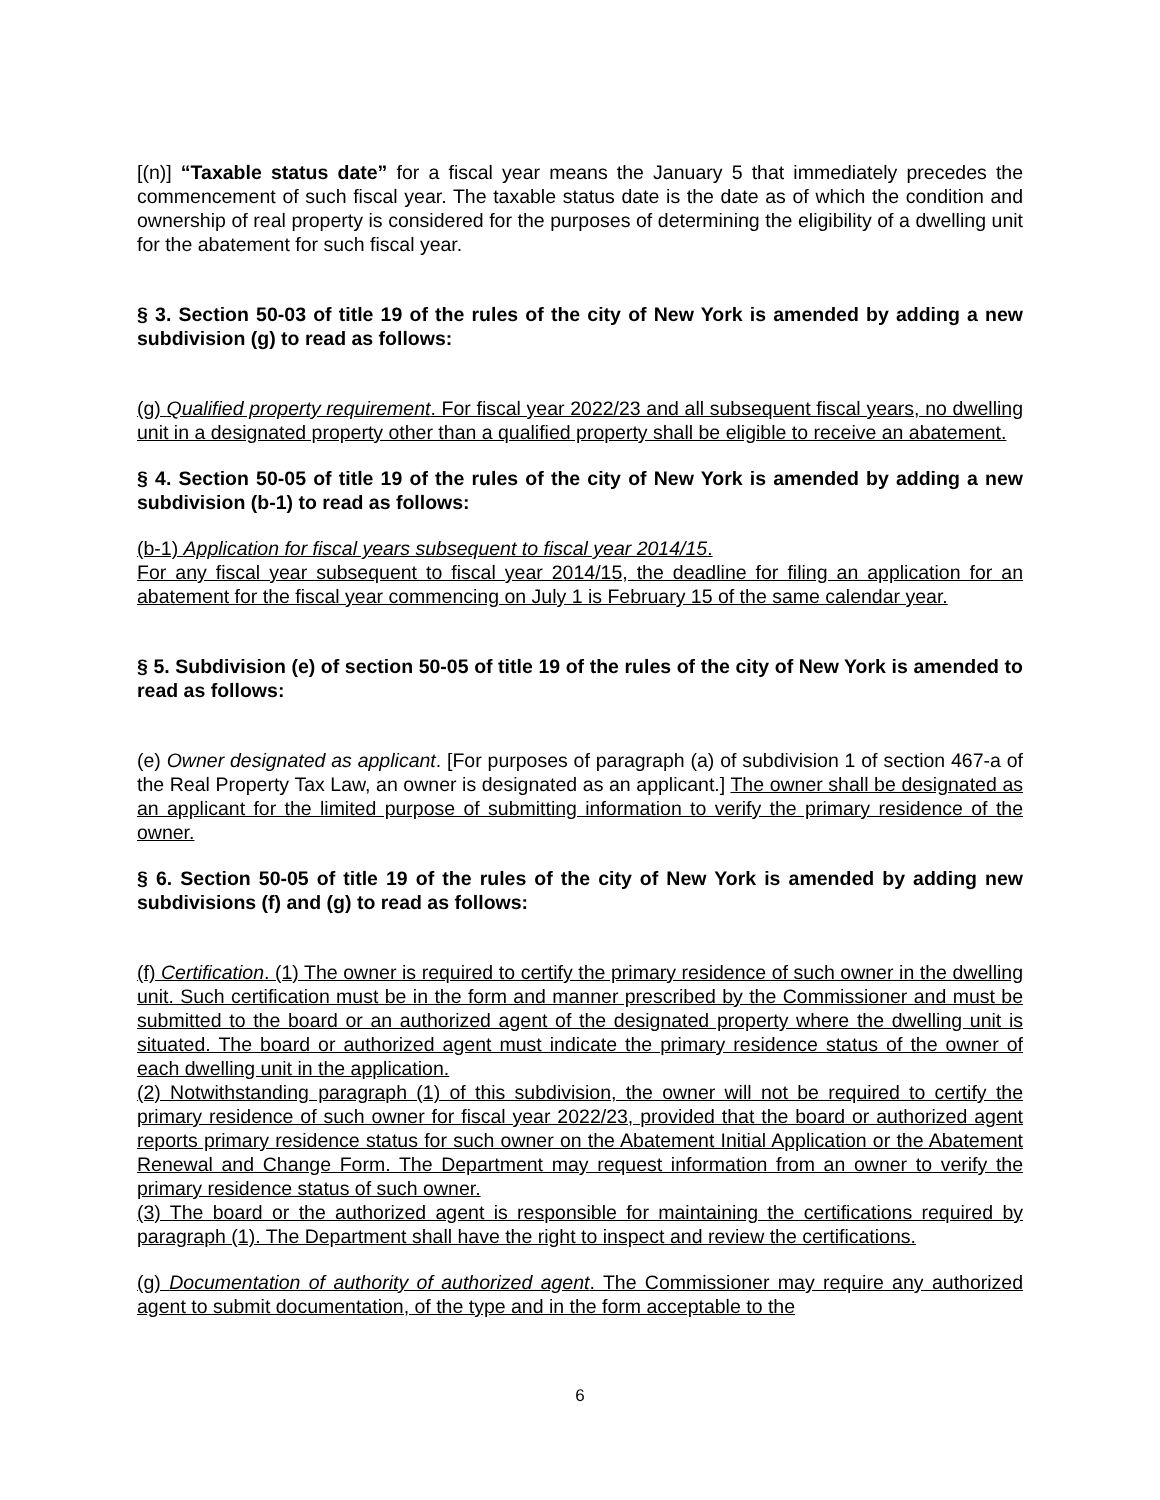[(n)] “Taxable status date” for a fiscal year means the January 5 that immediately precedes the commencement of such fiscal year. The taxable status date is the date as of which the condition and ownership of real property is considered for the purposes of determining the eligibility of a dwelling unit for the abatement for such fiscal year.
§ 3. Section 50-03 of title 19 of the rules of the city of New York is amended by adding a new subdivision (g) to read as follows:
(g) Qualified property requirement. For fiscal year 2022/23 and all subsequent fiscal years, no dwelling unit in a designated property other than a qualified property shall be eligible to receive an abatement.
§ 4. Section 50-05 of title 19 of the rules of the city of New York is amended by adding a new subdivision (b-1) to read as follows:
(b-1) Application for fiscal years subsequent to fiscal year 2014/15.
For any fiscal year subsequent to fiscal year 2014/15, the deadline for filing an application for an abatement for the fiscal year commencing on July 1 is February 15 of the same calendar year.
§ 5. Subdivision (e) of section 50-05 of title 19 of the rules of the city of New York is amended to read as follows:
(e) Owner designated as applicant. [For purposes of paragraph (a) of subdivision 1 of section 467-a of the Real Property Tax Law, an owner is designated as an applicant.] The owner shall be designated as an applicant for the limited purpose of submitting information to verify the primary residence of the owner.
§ 6. Section 50-05 of title 19 of the rules of the city of New York is amended by adding new subdivisions (f) and (g) to read as follows:
(f) Certification. (1) The owner is required to certify the primary residence of such owner in the dwelling unit. Such certification must be in the form and manner prescribed by the Commissioner and must be submitted to the board or an authorized agent of the designated property where the dwelling unit is situated. The board or authorized agent must indicate the primary residence status of the owner of each dwelling unit in the application.
(2) Notwithstanding paragraph (1) of this subdivision, the owner will not be required to certify the primary residence of such owner for fiscal year 2022/23, provided that the board or authorized agent reports primary residence status for such owner on the Abatement Initial Application or the Abatement Renewal and Change Form. The Department may request information from an owner to verify the primary residence status of such owner.
(3) The board or the authorized agent is responsible for maintaining the certifications required by paragraph (1). The Department shall have the right to inspect and review the certifications.
(g) Documentation of authority of authorized agent. The Commissioner may require any authorized agent to submit documentation, of the type and in the form acceptable to the
6